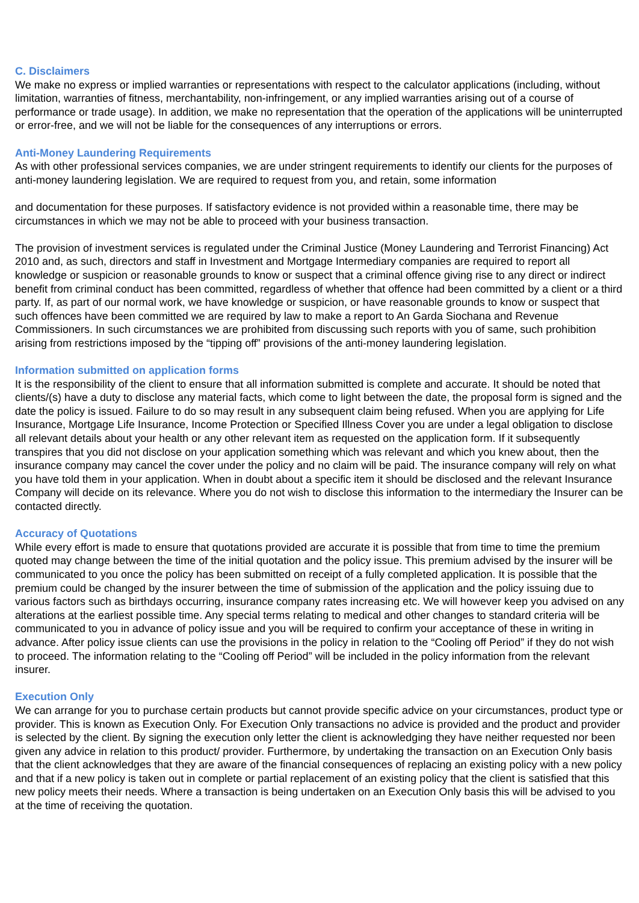C. Disclaimers
We make no express or implied warranties or representations with respect to the calculator applications (including, without limitation, warranties of fitness, merchantability, non-infringement, or any implied warranties arising out of a course of performance or trade usage). In addition, we make no representation that the operation of the applications will be uninterrupted or error-free, and we will not be liable for the consequences of any interruptions or errors.
Anti-Money Laundering Requirements
As with other professional services companies, we are under stringent requirements to identify our clients for the purposes of anti-money laundering legislation. We are required to request from you, and retain, some information
and documentation for these purposes. If satisfactory evidence is not provided within a reasonable time, there may be circumstances in which we may not be able to proceed with your business transaction.
The provision of investment services is regulated under the Criminal Justice (Money Laundering and Terrorist Financing) Act 2010 and, as such, directors and staff in Investment and Mortgage Intermediary companies are required to report all knowledge or suspicion or reasonable grounds to know or suspect that a criminal offence giving rise to any direct or indirect benefit from criminal conduct has been committed, regardless of whether that offence had been committed by a client or a third party. If, as part of our normal work, we have knowledge or suspicion, or have reasonable grounds to know or suspect that such offences have been committed we are required by law to make a report to An Garda Siochana and Revenue Commissioners. In such circumstances we are prohibited from discussing such reports with you of same, such prohibition arising from restrictions imposed by the “tipping off” provisions of the anti-money laundering legislation.
Information submitted on application forms
It is the responsibility of the client to ensure that all information submitted is complete and accurate. It should be noted that clients/(s) have a duty to disclose any material facts, which come to light between the date, the proposal form is signed and the date the policy is issued. Failure to do so may result in any subsequent claim being refused. When you are applying for Life Insurance, Mortgage Life Insurance, Income Protection or Specified Illness Cover you are under a legal obligation to disclose all relevant details about your health or any other relevant item as requested on the application form. If it subsequently transpires that you did not disclose on your application something which was relevant and which you knew about, then the insurance company may cancel the cover under the policy and no claim will be paid. The insurance company will rely on what you have told them in your application. When in doubt about a specific item it should be disclosed and the relevant Insurance Company will decide on its relevance. Where you do not wish to disclose this information to the intermediary the Insurer can be contacted directly.
Accuracy of Quotations
While every effort is made to ensure that quotations provided are accurate it is possible that from time to time the premium quoted may change between the time of the initial quotation and the policy issue. This premium advised by the insurer will be communicated to you once the policy has been submitted on receipt of a fully completed application. It is possible that the premium could be changed by the insurer between the time of submission of the application and the policy issuing due to various factors such as birthdays occurring, insurance company rates increasing etc. We will however keep you advised on any alterations at the earliest possible time. Any special terms relating to medical and other changes to standard criteria will be communicated to you in advance of policy issue and you will be required to confirm your acceptance of these in writing in advance. After policy issue clients can use the provisions in the policy in relation to the “Cooling off Period” if they do not wish to proceed. The information relating to the “Cooling off Period” will be included in the policy information from the relevant insurer.
Execution Only
We can arrange for you to purchase certain products but cannot provide specific advice on your circumstances, product type or provider. This is known as Execution Only. For Execution Only transactions no advice is provided and the product and provider is selected by the client. By signing the execution only letter the client is acknowledging they have neither requested nor been given any advice in relation to this product/ provider. Furthermore, by undertaking the transaction on an Execution Only basis that the client acknowledges that they are aware of the financial consequences of replacing an existing policy with a new policy and that if a new policy is taken out in complete or partial replacement of an existing policy that the client is satisfied that this new policy meets their needs. Where a transaction is being undertaken on an Execution Only basis this will be advised to you at the time of receiving the quotation.